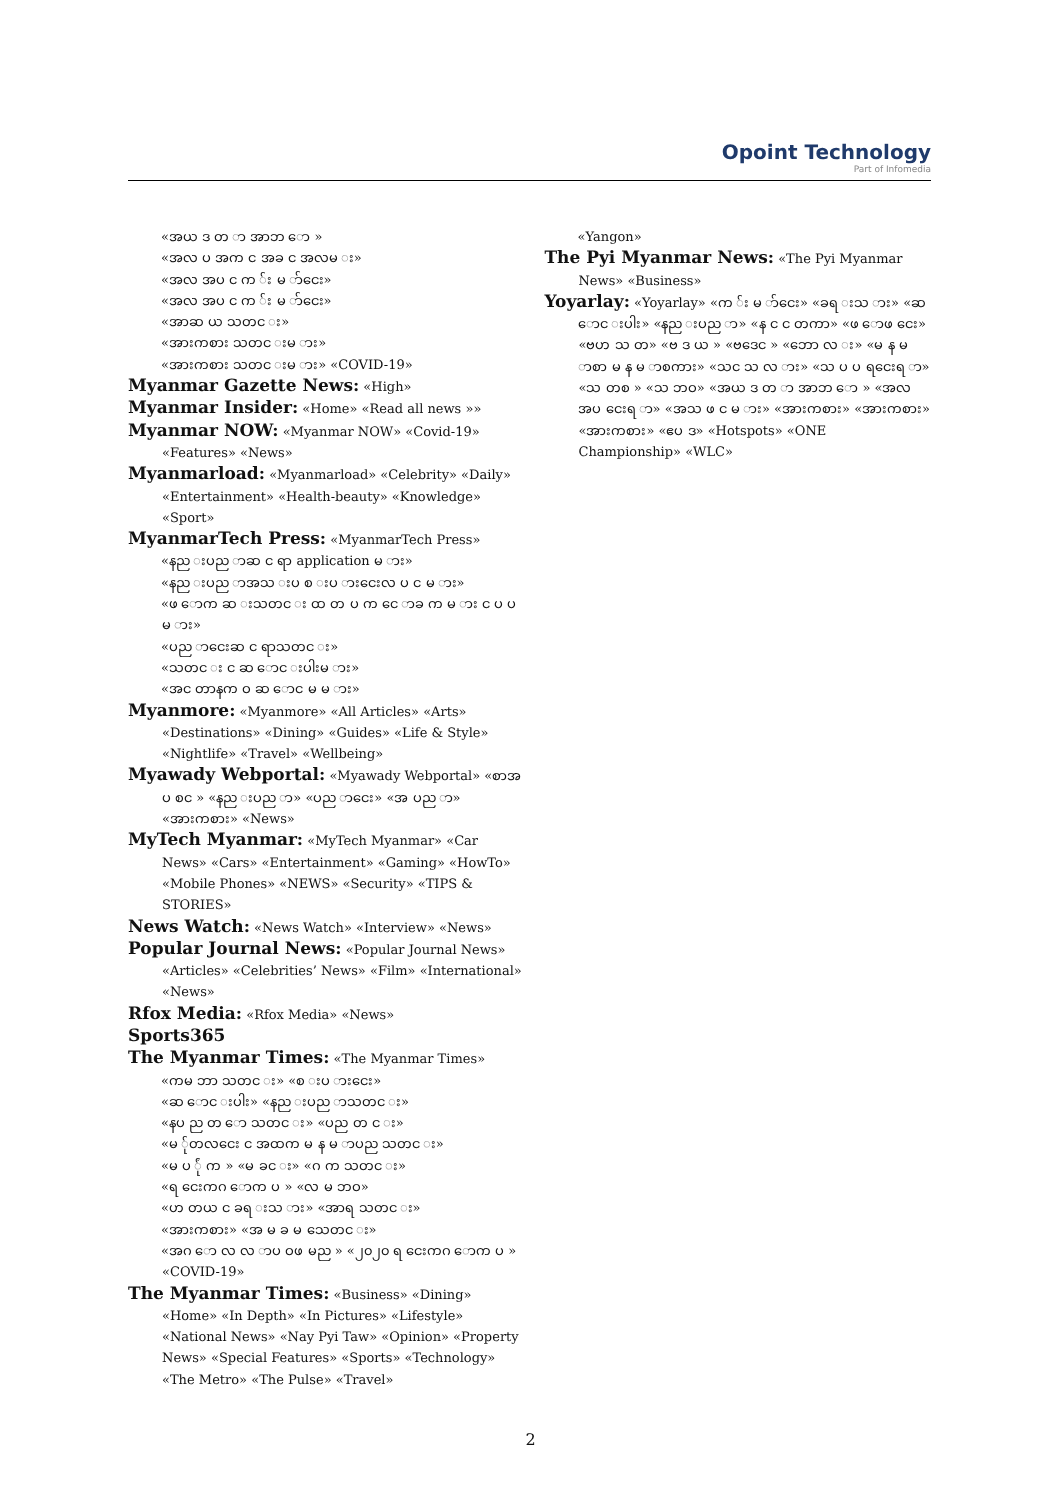Opoint Technology
Part of Infomedia
«အယ ဒ တ ာ အာဘ ော »
«အလ ပ အက င အခ င အလမ း»
«အလ အပ င က ်း မ ာ်ငေး»
«အလ အပ င က ်း မ ာ်ငေး»
«အာဆ ယ သတင း»
«အားကစား သတင းမ ား»
«အားကစား သတင းမ ား» «COVID-19»
Myanmar Gazette News: «High»
Myanmar Insider: «Home» «Read all news »»
Myanmar NOW: «Myanmar NOW» «Covid-19» «Features» «News»
Myanmarload: «Myanmarload» «Celebrity» «Daily» «Entertainment» «Health-beauty» «Knowledge» «Sport»
MyanmarTech Press: «MyanmarTech Press»
«နည းပည ာဆ င ရာ application မ ား»
«နည းပည ာအသ းပ စ းပ ားငေးလ ပ င မ ား»
«ဖ ောက ဆ းသတင း ထ တ ပ က ငေ ာခ က မ ား င ပ ပ မ ား»
«ပည ာငေးဆ င ရာသတင း»
«သတင း င ဆ ောင းပါးမ ား»
«အင တာနက ဝ ဆ ောင မ မ ား»
Myanmore: «Myanmore» «All Articles» «Arts» «Destinations» «Dining» «Guides» «Life & Style» «Nightlife» «Travel» «Wellbeing»
Myawady Webportal: «Myawady Webportal» «စာအ ပ စင » «နည းပည ာ» «ပည ာငေး» «အ ပည ာ» «အားကစား» «News»
MyTech Myanmar: «MyTech Myanmar» «Car News» «Cars» «Entertainment» «Gaming» «HowTo» «Mobile Phones» «NEWS» «Security» «TIPS & STORIES»
News Watch: «News Watch» «Interview» «News»
Popular Journal News: «Popular Journal News» «Articles» «Celebrities’ News» «Film» «International» «News»
Rfox Media: «Rfox Media» «News»
Sports365
The Myanmar Times: «The Myanmar Times»
«ကမ ဘာ သတင း» «စ းပ ားငေး»
«ဆ ောင းပါး» «နည းပည ာသတင း»
«နပ ည တ ော သတင း» «ပည တ င း»
«မ ်ုတလငေး င အထက မ န မ ာပည သတင း»
«မ ပ ်ုံ က » «မ ခင း» «ဂ က သတင း»
«ရ ငေးကဂ ောက ပ » «လ မ ဘဝ»
«ဟ တယ င ခရ းသ ား» «အာရ သတင း»
«အားကစား» «အ မ ခ မ သေတင း»
«အဂ ော လ လ ာပ ဝဖ မည » «၂၀၂၀ ရ ငေးကဂ ောက ပ » «COVID-19»
The Myanmar Times: «Business» «Dining» «Home» «In Depth» «In Pictures» «Lifestyle» «National News» «Nay Pyi Taw» «Opinion» «Property News» «Special Features» «Sports» «Technology» «The Metro» «The Pulse» «Travel»
«Yangon»
The Pyi Myanmar News: «The Pyi Myanmar News» «Business»
Yoyarlay: «Yoyarlay» «က ်း မ ာ်ငေး» «ခရ းသ ား» «ဆ ောင းပါး» «နည းပည ာ» «န င င တကာ» «ဖ ောဖ ငေး» «ဗဟ သ တ» «ဗ ဒ ယ » «ဗဒေင » «ဘော လ း» «မ န မ ာစာ မ န မ ာစကား» «သင သ လ ား» «သ ပ ပ ရငေးရ ာ» «သ တစ » «သ ဘဝ» «အယ ဒ တ ာ အာဘ ော » «အလ အပ ငေးရ ာ» «အသ ဖ င မ ား» «အားကစား» «အားကစား» «အားကစား» «ဧပ ဒ» «Hotspots» «ONE Championship» «WLC»
2